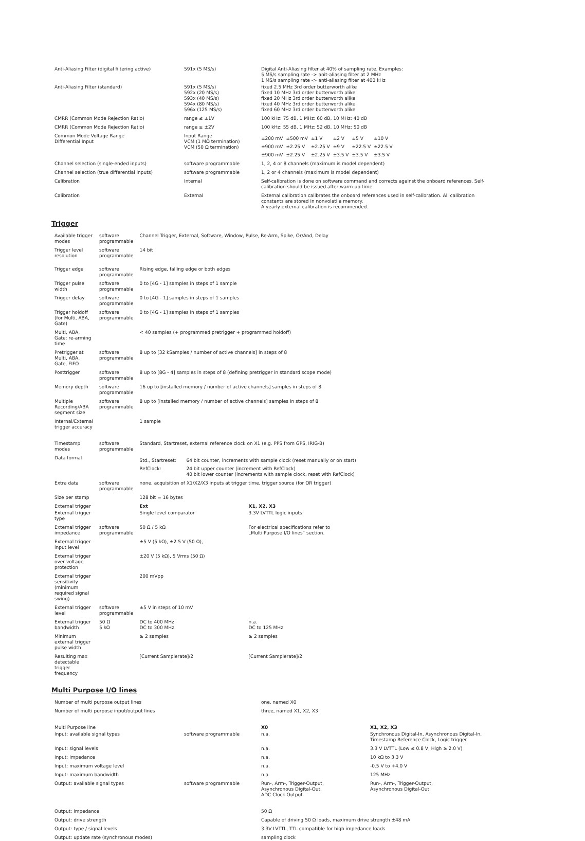| Anti-Aliasing Filter (digital filtering active) | 591x (5 MS/s) | Digital Anti-Aliasing filter at 40% of sampling rate. Examples: 5 MS/s sampling rate -> anit-aliasing filter at 2 MHz 1 MS/s sampling rate -> anti-aliasing filter at 400 kHz |
| Anti-Aliasing Filter (standard) | 591x (5 MS/s) 592x (20 MS/s) 593x (40 MS/s) 594x (80 MS/s) 596x (125 MS/s) | fixed 2.5 MHz 3rd order butterworth alike fixed 10 MHz 3rd order butterworth alike fixed 20 MHz 3rd order butterworth alike fixed 40 MHz 3rd order butterworth alike fixed 60 MHz 3rd order butterworth alike |
| CMRR (Common Mode Rejection Ratio) | range ≤ ±1V | 100 kHz: 75 dB, 1 MHz: 60 dB, 10 MHz: 40 dB |
| CMRR (Common Mode Rejection Ratio) | range ≥ ±2V | 100 kHz: 55 dB, 1 MHz: 52 dB, 10 MHz: 50 dB |
| Common Mode Voltage Range Differential Input | Input Range VCM (1 MΩ termination) VCM (50 Ω termination) | / ±200 mV / ±500 mV / ±1 V / ±2 V / ±5 V / ±10 V / / ±900 mV / ±2.25 V / ±2.25 V / ±9 V / ±22.5 V / ±22.5 V / / ±900 mV / ±2.25 V / ±2.25 V / ±3.5 V / ±3.5 V / ±3.5 V / |
| Channel selection (single-ended inputs) | software programmable | 1, 2, 4 or 8 channels (maximum is model dependent) |
| Channel selection (true differential inputs) | software programmable | 1, 2 or 4 channels (maximum is model dependent) |
| Calibration | Internal | Self-calibration is done on software command and corrects against the onboard references. Self-calibration should be issued after warm-up time. |
| Calibration | External | External calibration calibrates the onboard references used in self-calibration. All calibration constants are stored in nonvolatile memory. A yearly external calibration is recommended. |
Trigger
| Available trigger modes | software programmable | Channel Trigger, External, Software, Window, Pulse, Re-Arm, Spike, Or/And, Delay | |
| Trigger level resolution | software programmable | 14 bit | |
| Trigger edge | software programmable | Rising edge, falling edge or both edges | |
| Trigger pulse width | software programmable | 0 to [4G - 1] samples in steps of 1 sample | |
| Trigger delay | software programmable | 0 to [4G - 1] samples in steps of 1 samples | |
| Trigger holdoff (for Multi, ABA, Gate) | software programmable | 0 to [4G - 1] samples in steps of 1 samples | |
| Multi, ABA, Gate: re-arming time | | < 40 samples (+ programmed pretrigger + programmed holdoff) | |
| Pretrigger at Multi, ABA, Gate, FIFO | software programmable | 8 up to [32 kSamples / number of active channels] in steps of 8 | |
| Posttrigger | software programmable | 8 up to [8G - 4] samples in steps of 8 (defining pretrigger in standard scope mode) | |
| Memory depth | software programmable | 16 up to [installed memory / number of active channels] samples in steps of 8 | |
| Multiple Recording/ABA segment size | software programmable | 8 up to [installed memory / number of active channels] samples in steps of 8 | |
| Internal/External trigger accuracy | | 1 sample | |
| Timestamp modes | software programmable | Standard, Startreset, external reference clock on X1 (e.g. PPS from GPS, IRIG-B) | |
| Data format | | / Std., Startreset: / 64 bit counter, increments with sample clock (reset manually or on start) / / RefClock: / 24 bit upper counter (increment with RefClock) 40 bit lower counter (increments with sample clock, reset with RefClock) / | |
| Extra data | software programmable | none, acquisition of X1/X2/X3 inputs at trigger time, trigger source (for OR trigger) | |
| Size per stamp | | 128 bit = 16 bytes | |
| External trigger | | Ext | X1, X2, X3 |
| External trigger type | | Single level comparator | 3.3V LVTTL logic inputs |
| External trigger impedance | software programmable | 50 Ω / 5 kΩ | For electrical specifications refer to „Multi Purpose I/O lines“ section. |
| External trigger input level | | ±5 V (5 kΩ), ±2.5 V (50 Ω), | |
| External trigger over voltage protection | | ±20 V (5 kΩ), 5 Vrms (50 Ω) | |
| External trigger sensitivity (minimum required signal swing) | | 200 mVpp | |
| External trigger level | software programmable | ±5 V in steps of 10 mV | |
| External trigger bandwidth | 50 Ω 5 kΩ | DC to 400 MHz DC to 300 MHz | n.a. DC to 125 MHz |
| Minimum external trigger pulse width | | ≥ 2 samples | ≥ 2 samples |
| Resulting max detectable trigger frequency | | [Current Samplerate]/2 | [Current Samplerate]/2 |
Multi Purpose I/O lines
| Number of multi purpose output lines | | one, named X0 | |
| Number of multi purpose input/output lines | | three, named X1, X2, X3 | |
| Multi Purpose line | | X0 | X1, X2, X3 |
| Input: available signal types | software programmable | n.a. | Synchronous Digital-In, Asynchronous Digital-In, Timestamp Reference Clock, Logic trigger |
| Input: signal levels | | n.a. | 3.3 V LVTTL (Low ≤ 0.8 V, High ≥ 2.0 V) |
| Input: impedance | | n.a. | 10 kΩ to 3.3 V |
| Input: maximum voltage level | | n.a. | -0.5 V to +4.0 V |
| Input: maximum bandwidth | | n.a. | 125 MHz |
| Output: available signal types | software programmable | Run-, Arm-, Trigger-Output, Asynchronous Digital-Out, ADC Clock Output | Run-, Arm-, Trigger-Output, Asynchronous Digital-Out |
| Output: impedance | | 50 Ω | |
| Output: drive strength | | Capable of driving 50 Ω loads, maximum drive strength ±48 mA | |
| Output: type / signal levels | | 3.3V LVTTL, TTL compatible for high impedance loads | |
| Output: update rate (synchronous modes) | | sampling clock | |